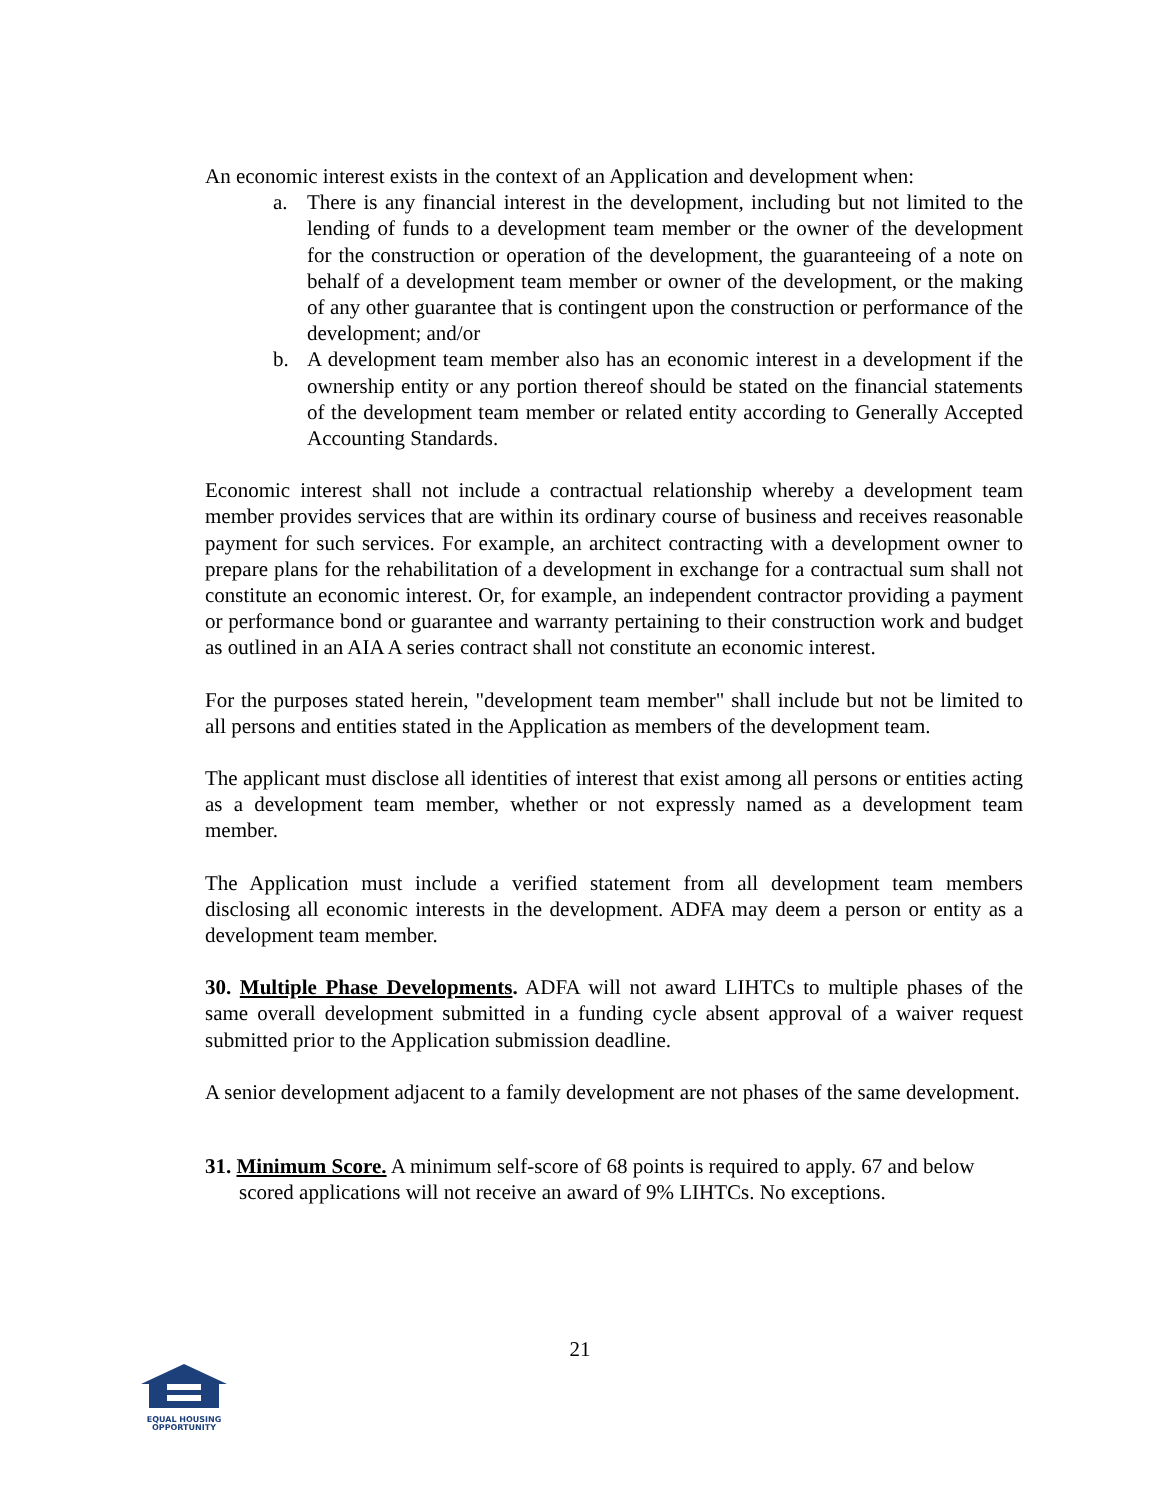An economic interest exists in the context of an Application and development when:
a. There is any financial interest in the development, including but not limited to the lending of funds to a development team member or the owner of the development for the construction or operation of the development, the guaranteeing of a note on behalf of a development team member or owner of the development, or the making of any other guarantee that is contingent upon the construction or performance of the development; and/or
b. A development team member also has an economic interest in a development if the ownership entity or any portion thereof should be stated on the financial statements of the development team member or related entity according to Generally Accepted Accounting Standards.
Economic interest shall not include a contractual relationship whereby a development team member provides services that are within its ordinary course of business and receives reasonable payment for such services. For example, an architect contracting with a development owner to prepare plans for the rehabilitation of a development in exchange for a contractual sum shall not constitute an economic interest. Or, for example, an independent contractor providing a payment or performance bond or guarantee and warranty pertaining to their construction work and budget as outlined in an AIA A series contract shall not constitute an economic interest.
For the purposes stated herein, "development team member" shall include but not be limited to all persons and entities stated in the Application as members of the development team.
The applicant must disclose all identities of interest that exist among all persons or entities acting as a development team member, whether or not expressly named as a development team member.
The Application must include a verified statement from all development team members disclosing all economic interests in the development. ADFA may deem a person or entity as a development team member.
30. Multiple Phase Developments. ADFA will not award LIHTCs to multiple phases of the same overall development submitted in a funding cycle absent approval of a waiver request submitted prior to the Application submission deadline.
A senior development adjacent to a family development are not phases of the same development.
31. Minimum Score. A minimum self-score of 68 points is required to apply. 67 and below scored applications will not receive an award of 9% LIHTCs. No exceptions.
21
EQUAL HOUSING OPPORTUNITY